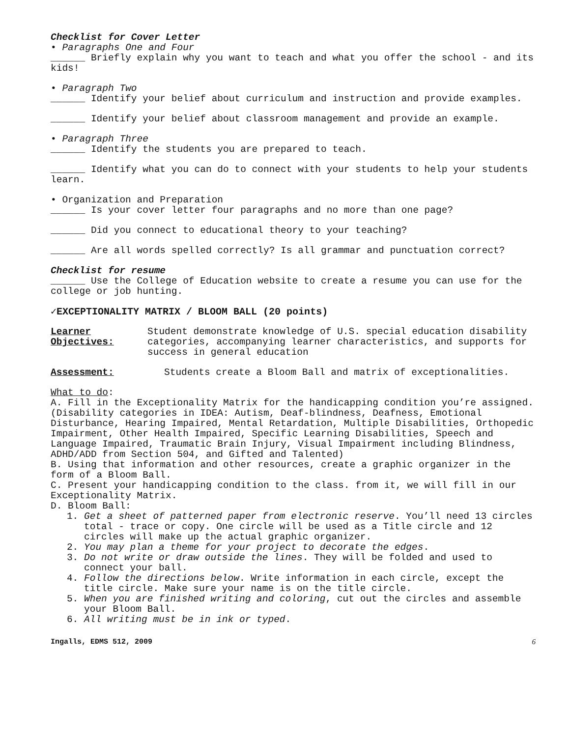Checklist for Cover Letter
• Paragraphs One and Four
______ Briefly explain why you want to teach and what you offer the school - and its kids!
• Paragraph Two
______ Identify your belief about curriculum and instruction and provide examples.
______ Identify your belief about classroom management and provide an example.
• Paragraph Three
______ Identify the students you are prepared to teach.
______ Identify what you can do to connect with your students to help your students learn.
• Organization and Preparation
______ Is your cover letter four paragraphs and no more than one page?
______ Did you connect to educational theory to your teaching?
______ Are all words spelled correctly? Is all grammar and punctuation correct?
Checklist for resume
______ Use the College of Education website to create a resume you can use for the college or job hunting.
✓EXCEPTIONALITY MATRIX / BLOOM BALL (20 points)
Learner Objectives:
Student demonstrate knowledge of U.S. special education disability categories, accompanying learner characteristics, and supports for success in general education
Assessment: Students create a Bloom Ball and matrix of exceptionalities.
What to do:
A. Fill in the Exceptionality Matrix for the handicapping condition you’re assigned. (Disability categories in IDEA: Autism, Deaf-blindness, Deafness, Emotional Disturbance, Hearing Impaired, Mental Retardation, Multiple Disabilities, Orthopedic Impairment, Other Health Impaired, Specific Learning Disabilities, Speech and Language Impaired, Traumatic Brain Injury, Visual Impairment including Blindness, ADHD/ADD from Section 504, and Gifted and Talented)
B. Using that information and other resources, create a graphic organizer in the form of a Bloom Ball.
C. Present your handicapping condition to the class. from it, we will fill in our Exceptionality Matrix.
D. Bloom Ball:
1. Get a sheet of patterned paper from electronic reserve. You’ll need 13 circles total - trace or copy. One circle will be used as a Title circle and 12 circles will make up the actual graphic organizer.
2. You may plan a theme for your project to decorate the edges.
3. Do not write or draw outside the lines. They will be folded and used to connect your ball.
4. Follow the directions below. Write information in each circle, except the title circle. Make sure your name is on the title circle.
5. When you are finished writing and coloring, cut out the circles and assemble your Bloom Ball.
6. All writing must be in ink or typed.
Ingalls, EDMS 512, 2009 6